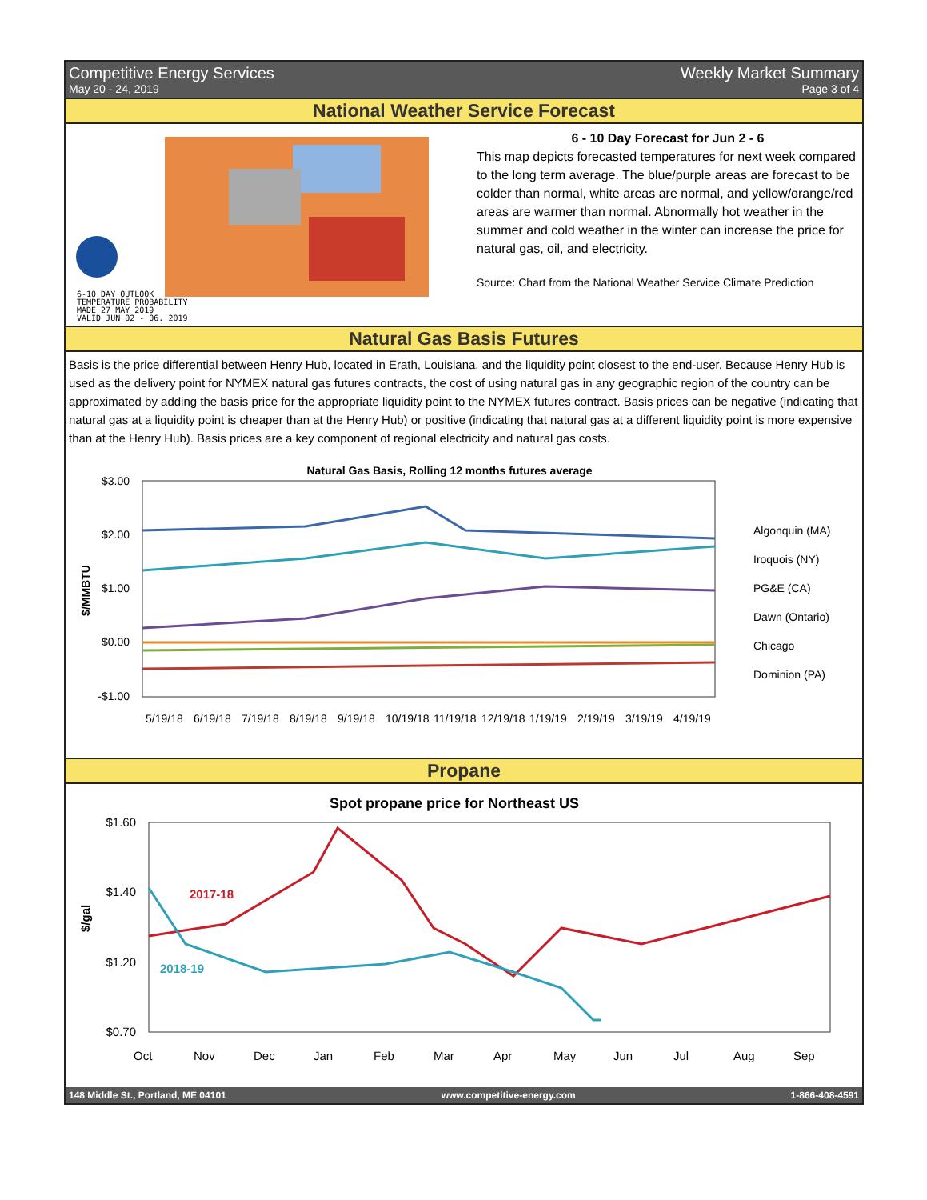Competitive Energy Services
May 20 - 24, 2019
Weekly Market Summary
Page 3 of 4
National Weather Service Forecast
6-10 DAY OUTLOOK
TEMPERATURE PROBABILITY
MADE 27 MAY 2019
VALID JUN 02 - 06, 2019
6 - 10 Day Forecast for Jun 2 - 6
This map depicts forecasted temperatures for next week compared to the long term average. The blue/purple areas are forecast to be colder than normal, white areas are normal, and yellow/orange/red areas are warmer than normal. Abnormally hot weather in the summer and cold weather in the winter can increase the price for natural gas, oil, and electricity.
Source: Chart from the National Weather Service Climate Prediction
Natural Gas Basis Futures
Basis is the price differential between Henry Hub, located in Erath, Louisiana, and the liquidity point closest to the end-user. Because Henry Hub is used as the delivery point for NYMEX natural gas futures contracts, the cost of using natural gas in any geographic region of the country can be approximated by adding the basis price for the appropriate liquidity point to the NYMEX futures contract. Basis prices can be negative (indicating that natural gas at a liquidity point is cheaper than at the Henry Hub) or positive (indicating that natural gas at a different liquidity point is more expensive than at the Henry Hub). Basis prices are a key component of regional electricity and natural gas costs.
Natural Gas Basis, Rolling 12 months futures average
$3.00
$2.00
$1.00
$0.00
-$1.00
$/MMBTU
Algonquin (MA)
Iroquois (NY)
PG&E (CA)
Dawn (Ontario)
Chicago
Dominion (PA)
5/19/18
6/19/18
7/19/18
8/19/18
9/19/18
10/19/18
11/19/18
12/19/18
1/19/19
2/19/19
3/19/19
4/19/19
Propane
Spot propane price for Northeast US
$1.60
$1.40
$1.20
$0.70
$/gal
2017-18
2018-19
Oct
Nov
Dec
Jan
Feb
Mar
Apr
May
Jun
Jul
Aug
Sep
148 Middle St., Portland, ME 04101 www.competitive-energy.com 1-866-408-4591